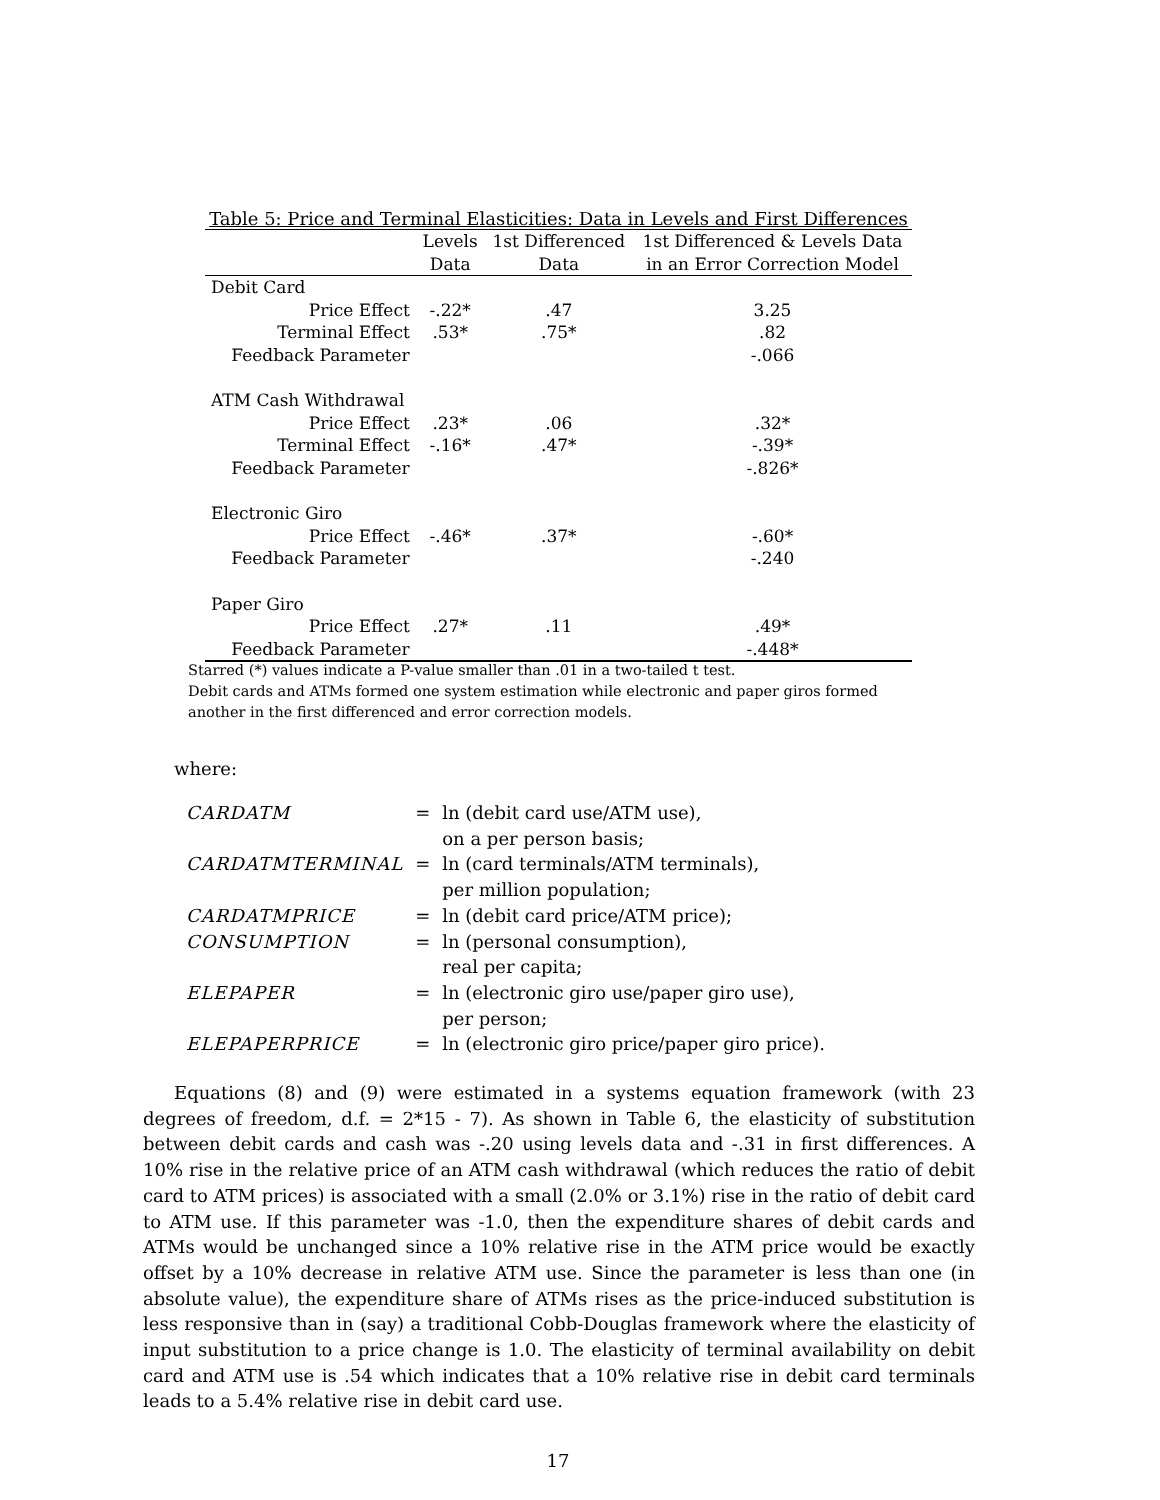Table 5: Price and Terminal Elasticities: Data in Levels and First Differences
| | Levels | 1st Differenced | 1st Differenced & Levels Data |
| --- | --- | --- | --- |
| | Data | Data | in an Error Correction Model |
| Debit Card | | | |
| Price Effect | -.22* | .47 | 3.25 |
| Terminal Effect | .53* | .75* | .82 |
| Feedback Parameter | | | -.066 |
| ATM Cash Withdrawal | | | |
| Price Effect | .23* | .06 | .32* |
| Terminal Effect | -.16* | .47* | -.39* |
| Feedback Parameter | | | -.826* |
| Electronic Giro | | | |
| Price Effect | -.46* | .37* | -.60* |
| Feedback Parameter | | | -.240 |
| Paper Giro | | | |
| Price Effect | .27* | .11 | .49* |
| Feedback Parameter | | | -.448* |
Starred (*) values indicate a P-value smaller than .01 in a two-tailed t test.
Debit cards and ATMs formed one system estimation while electronic and paper giros formed another in the first differenced and error correction models.
where:
| CARDATM | = | ln (debit card use/ATM use), |
| | | on a per person basis; |
| CARDATMTERMINAL | = | ln (card terminals/ATM terminals), |
| | | per million population; |
| CARDATMPRICE | = | ln (debit card price/ATM price); |
| CONSUMPTION | = | ln (personal consumption), |
| | | real per capita; |
| ELEPAPER | = | ln (electronic giro use/paper giro use), |
| | | per person; |
| ELEPAPERPRICE | = | ln (electronic giro price/paper giro price). |
Equations (8) and (9) were estimated in a systems equation framework (with 23 degrees of freedom, d.f. = 2*15 - 7). As shown in Table 6, the elasticity of substitution between debit cards and cash was -.20 using levels data and -.31 in first differences. A 10% rise in the relative price of an ATM cash withdrawal (which reduces the ratio of debit card to ATM prices) is associated with a small (2.0% or 3.1%) rise in the ratio of debit card to ATM use. If this parameter was -1.0, then the expenditure shares of debit cards and ATMs would be unchanged since a 10% relative rise in the ATM price would be exactly offset by a 10% decrease in relative ATM use. Since the parameter is less than one (in absolute value), the expenditure share of ATMs rises as the price-induced substitution is less responsive than in (say) a traditional Cobb-Douglas framework where the elasticity of input substitution to a price change is 1.0. The elasticity of terminal availability on debit card and ATM use is .54 which indicates that a 10% relative rise in debit card terminals leads to a 5.4% relative rise in debit card use.
17